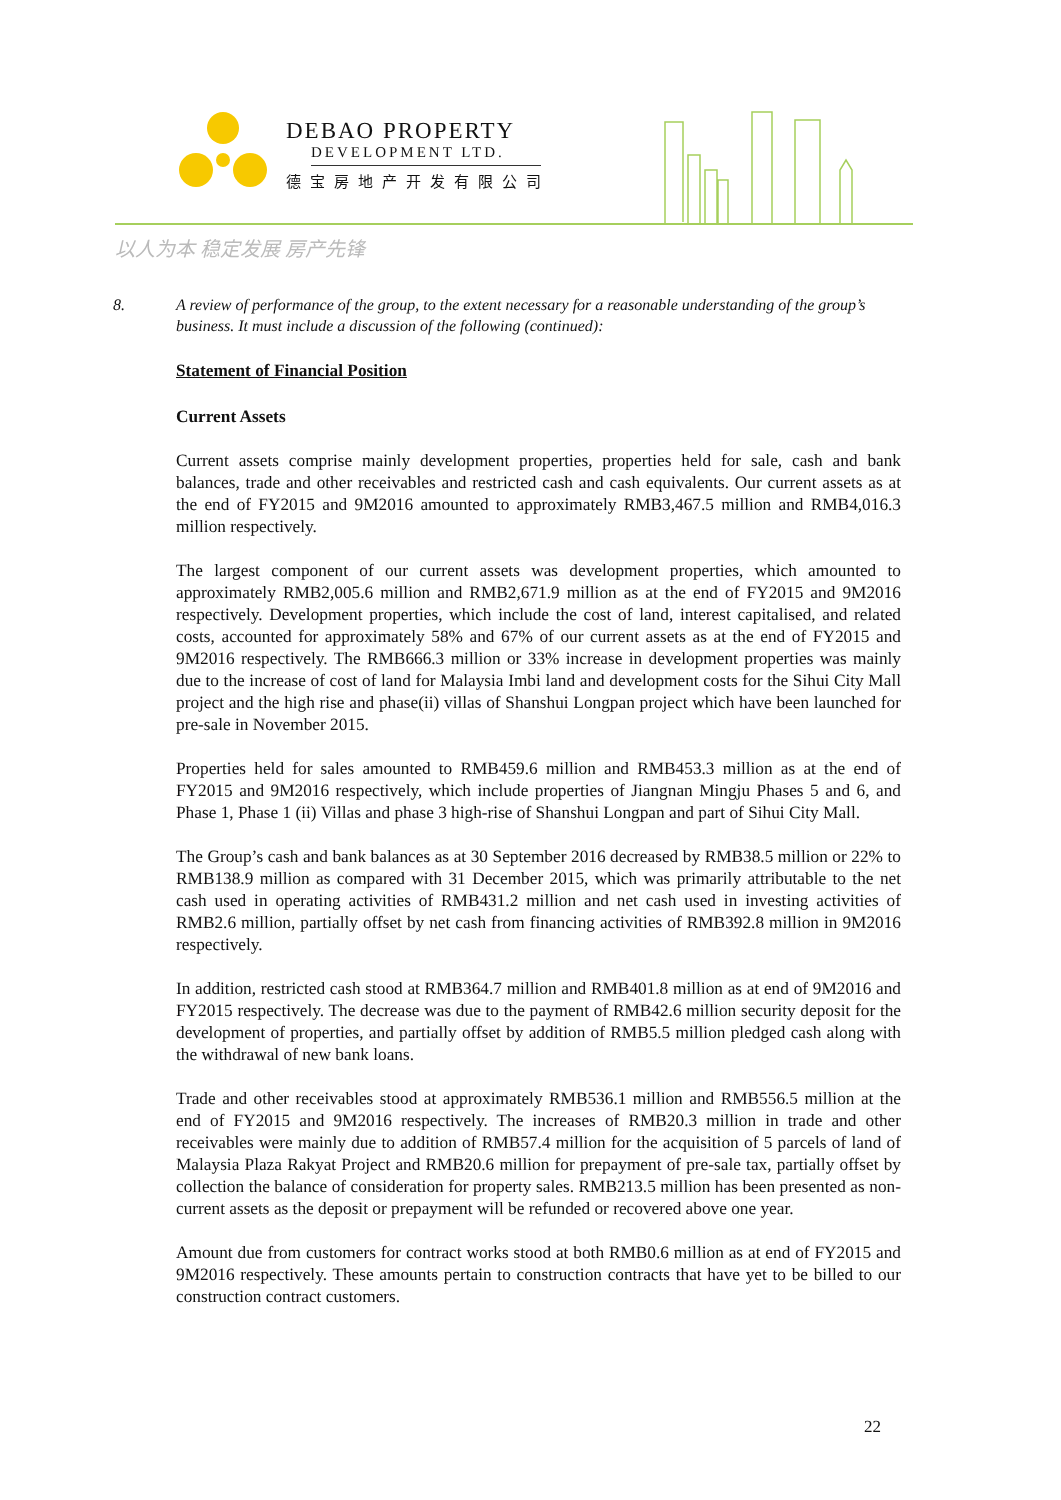DEBAO PROPERTY
DEVELOPMENT LTD.
德宝房地产开发有限公司
以人为本 稳定发展 房产先锋
8. A review of performance of the group, to the extent necessary for a reasonable understanding of the group’s business. It must include a discussion of the following (continued):
Statement of Financial Position
Current Assets
Current assets comprise mainly development properties, properties held for sale, cash and bank balances, trade and other receivables and restricted cash and cash equivalents. Our current assets as at the end of FY2015 and 9M2016 amounted to approximately RMB3,467.5 million and RMB4,016.3 million respectively.
The largest component of our current assets was development properties, which amounted to approximately RMB2,005.6 million and RMB2,671.9 million as at the end of FY2015 and 9M2016 respectively. Development properties, which include the cost of land, interest capitalised, and related costs, accounted for approximately 58% and 67% of our current assets as at the end of FY2015 and 9M2016 respectively. The RMB666.3 million or 33% increase in development properties was mainly due to the increase of cost of land for Malaysia Imbi land and development costs for the Sihui City Mall project and the high rise and phase(ii) villas of Shanshui Longpan project which have been launched for pre-sale in November 2015.
Properties held for sales amounted to RMB459.6 million and RMB453.3 million as at the end of FY2015 and 9M2016 respectively, which include properties of Jiangnan Mingju Phases 5 and 6, and Phase 1, Phase 1 (ii) Villas and phase 3 high-rise of Shanshui Longpan and part of Sihui City Mall.
The Group’s cash and bank balances as at 30 September 2016 decreased by RMB38.5 million or 22% to RMB138.9 million as compared with 31 December 2015, which was primarily attributable to the net cash used in operating activities of RMB431.2 million and net cash used in investing activities of RMB2.6 million, partially offset by net cash from financing activities of RMB392.8 million in 9M2016 respectively.
In addition, restricted cash stood at RMB364.7 million and RMB401.8 million as at end of 9M2016 and FY2015 respectively. The decrease was due to the payment of RMB42.6 million security deposit for the development of properties, and partially offset by addition of RMB5.5 million pledged cash along with the withdrawal of new bank loans.
Trade and other receivables stood at approximately RMB536.1 million and RMB556.5 million at the end of FY2015 and 9M2016 respectively. The increases of RMB20.3 million in trade and other receivables were mainly due to addition of RMB57.4 million for the acquisition of 5 parcels of land of Malaysia Plaza Rakyat Project and RMB20.6 million for prepayment of pre-sale tax, partially offset by collection the balance of consideration for property sales. RMB213.5 million has been presented as non-current assets as the deposit or prepayment will be refunded or recovered above one year.
Amount due from customers for contract works stood at both RMB0.6 million as at end of FY2015 and 9M2016 respectively. These amounts pertain to construction contracts that have yet to be billed to our construction contract customers.
22